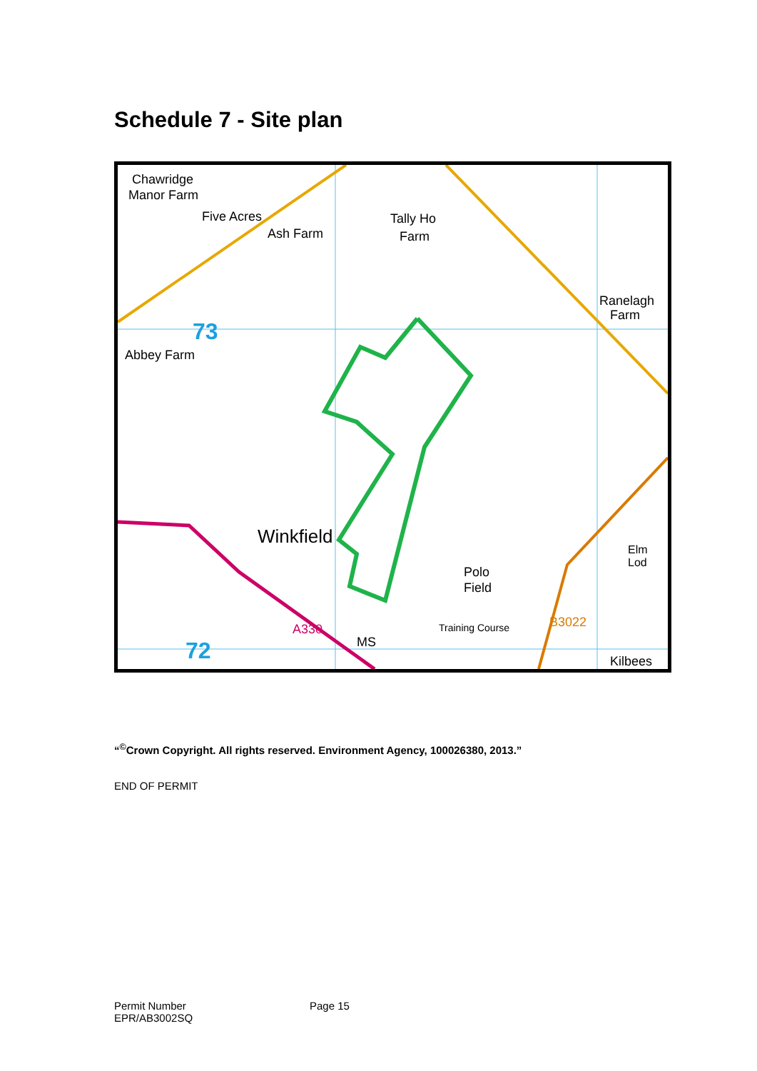Schedule 7 - Site plan
Chawridge
Manor Farm
Five Acres
Ash Farm
Tally Ho
Farm
Ranelagh
Farm
Abbey Farm
73
Winkfield
Polo
Field
Elm Lod
72 MS
Kilbees
A330 B3022 Training Course
“<sup>©</sup>Crown Copyright. All rights reserved. Environment Agency, 100026380, 2013.”
END OF PERMIT
Permit Number
EPR/AB3002SQ
Page 15